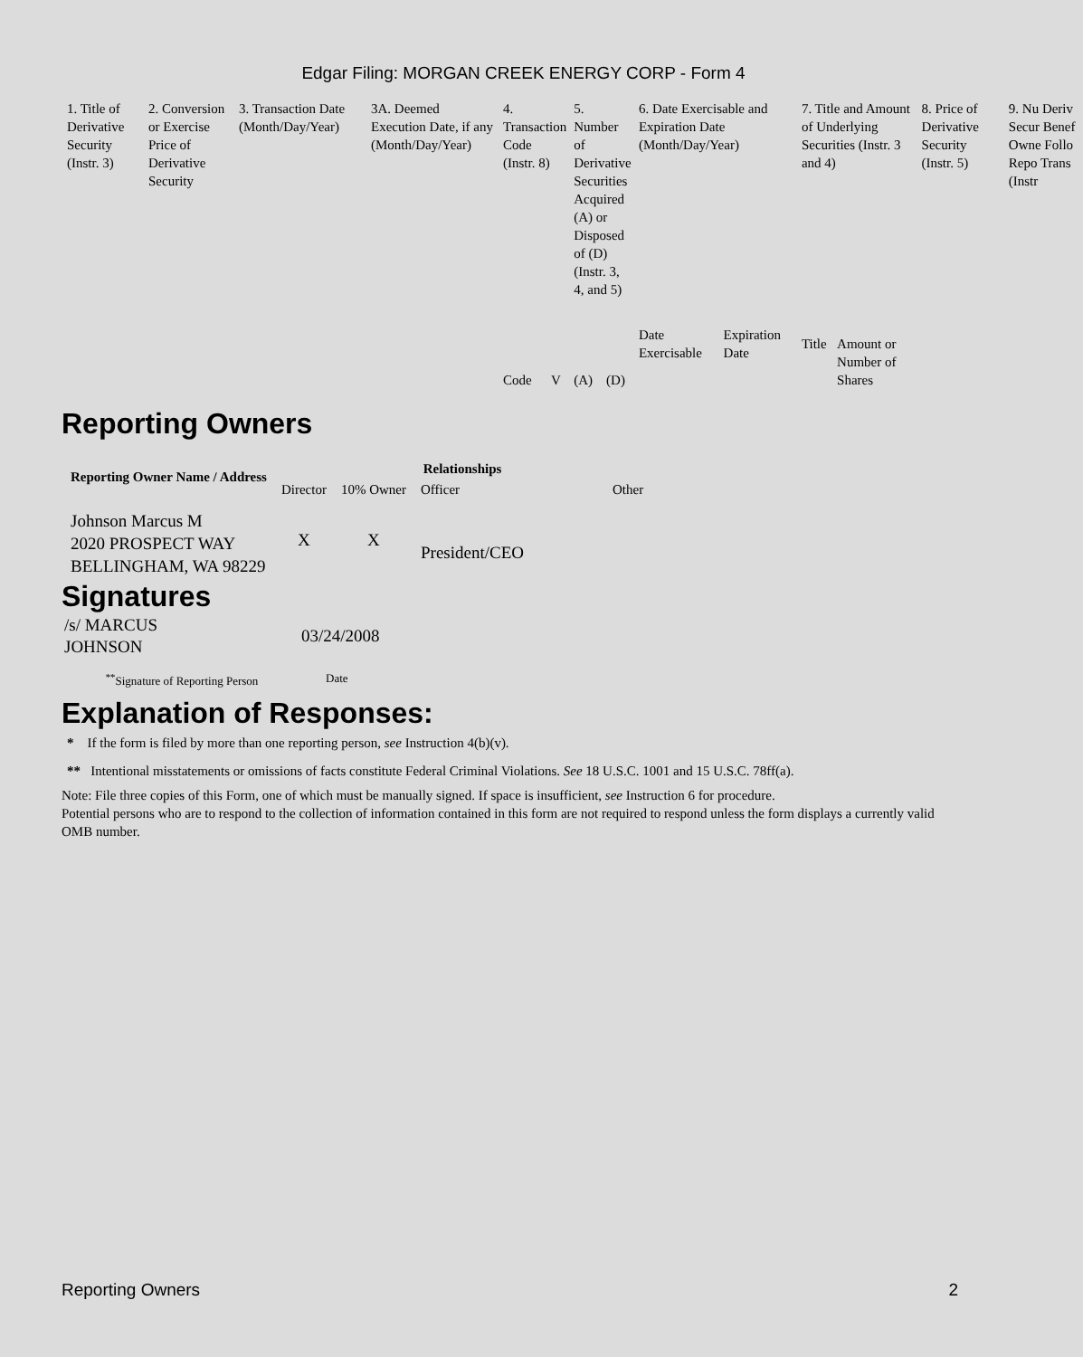Edgar Filing: MORGAN CREEK ENERGY CORP - Form 4
| 1. Title of Derivative Security (Instr. 3) | 2. Conversion or Exercise Price of Derivative Security | 3. Transaction Date (Month/Day/Year) | 3A. Deemed Execution Date, if any (Month/Day/Year) | 4. Transaction Code (Instr. 8) | | 5. Number of Derivative Securities Acquired (A) or Disposed of (D) (Instr. 3, 4, and 5) | | 6. Date Exercisable and Expiration Date (Month/Day/Year) | | 7. Title and Amount of Underlying Securities (Instr. 3 and 4) | | 8. Price of Derivative Security (Instr. 5) | 9. Nu Deriv Secur Benef Owne Follo Repo Trans (Instr |
| | | | | Code | V | (A) | (D) | Date Exercisable | Expiration Date | Title | Amount or Number of Shares | | |
Reporting Owners
| Reporting Owner Name / Address | Relationships | | | |
| --- | --- | --- | --- | --- |
| | Director | 10% Owner | Officer | Other |
| Johnson Marcus M 2020 PROSPECT WAY BELLINGHAM, WA 98229 | X | X | President/CEO | |
Signatures
| /s/ MARCUS JOHNSON | 03/24/2008 |
| <sup>**</sup> Signature of Reporting Person | Date |
Explanation of Responses:
* If the form is filed by more than one reporting person, see Instruction 4(b)(v).
** Intentional misstatements or omissions of facts constitute Federal Criminal Violations. See 18 U.S.C. 1001 and 15 U.S.C. 78ff(a).
Note: File three copies of this Form, one of which must be manually signed. If space is insufficient, see Instruction 6 for procedure.
Potential persons who are to respond to the collection of information contained in this form are not required to respond unless the form displays a currently valid OMB number.
Reporting Owners 2